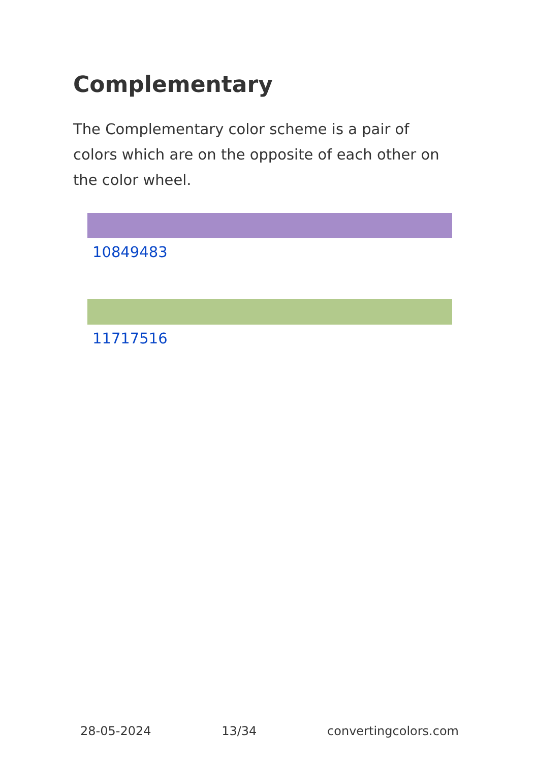Complementary
The Complementary color scheme is a pair of colors which are on the opposite of each other on the color wheel.
10849483
11717516
28-05-2024 13/34 convertingcolors.com